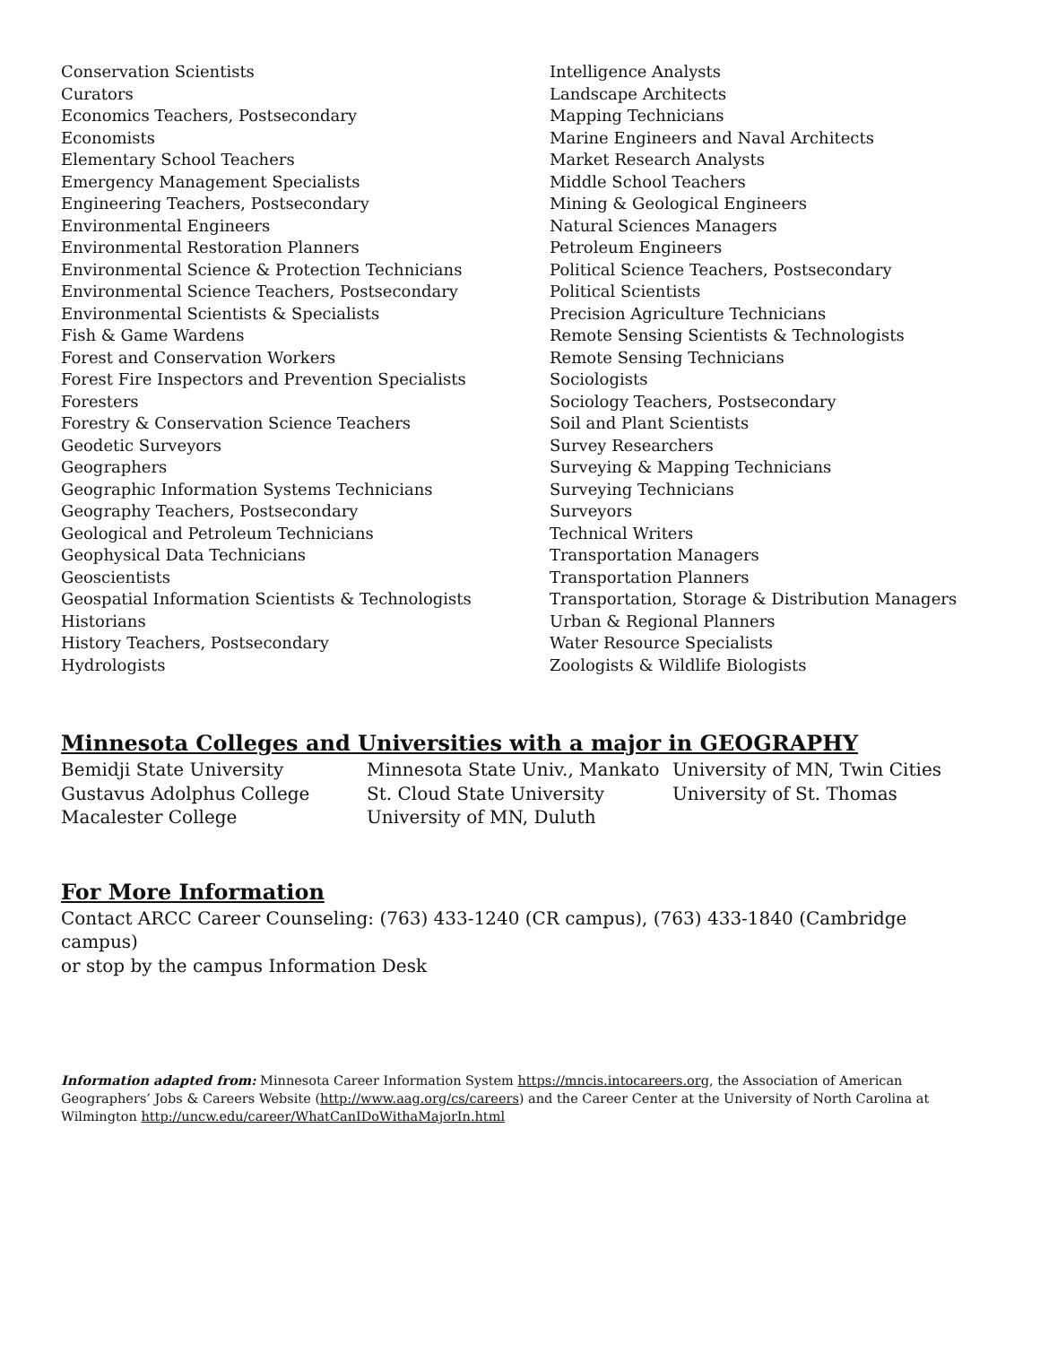Conservation Scientists
Curators
Economics Teachers, Postsecondary
Economists
Elementary School Teachers
Emergency Management Specialists
Engineering Teachers, Postsecondary
Environmental Engineers
Environmental Restoration Planners
Environmental Science & Protection Technicians
Environmental Science Teachers, Postsecondary
Environmental Scientists & Specialists
Fish & Game Wardens
Forest and Conservation Workers
Forest Fire Inspectors and Prevention Specialists
Foresters
Forestry & Conservation Science Teachers
Geodetic Surveyors
Geographers
Geographic Information Systems Technicians
Geography Teachers, Postsecondary
Geological and Petroleum Technicians
Geophysical Data Technicians
Geoscientists
Geospatial Information Scientists & Technologists
Historians
History Teachers, Postsecondary
Hydrologists
Intelligence Analysts
Landscape Architects
Mapping Technicians
Marine Engineers and Naval Architects
Market Research Analysts
Middle School Teachers
Mining & Geological Engineers
Natural Sciences Managers
Petroleum Engineers
Political Science Teachers, Postsecondary
Political Scientists
Precision Agriculture Technicians
Remote Sensing Scientists & Technologists
Remote Sensing Technicians
Sociologists
Sociology Teachers, Postsecondary
Soil and Plant Scientists
Survey Researchers
Surveying & Mapping Technicians
Surveying Technicians
Surveyors
Technical Writers
Transportation Managers
Transportation Planners
Transportation, Storage & Distribution Managers
Urban & Regional Planners
Water Resource Specialists
Zoologists & Wildlife Biologists
Minnesota Colleges and Universities with a major in GEOGRAPHY
Bemidji State University
Gustavus Adolphus College
Macalester College
Minnesota State Univ., Mankato
St. Cloud State University
University of MN, Duluth
University of MN, Twin Cities
University of St. Thomas
For More Information
Contact ARCC Career Counseling: (763) 433-1240 (CR campus), (763) 433-1840 (Cambridge campus)
or stop by the campus Information Desk
Information adapted from: Minnesota Career Information System https://mncis.intocareers.org, the Association of American Geographers’ Jobs & Careers Website (http://www.aag.org/cs/careers) and the Career Center at the University of North Carolina at Wilmington http://uncw.edu/career/WhatCanIDoWithaMajorIn.html